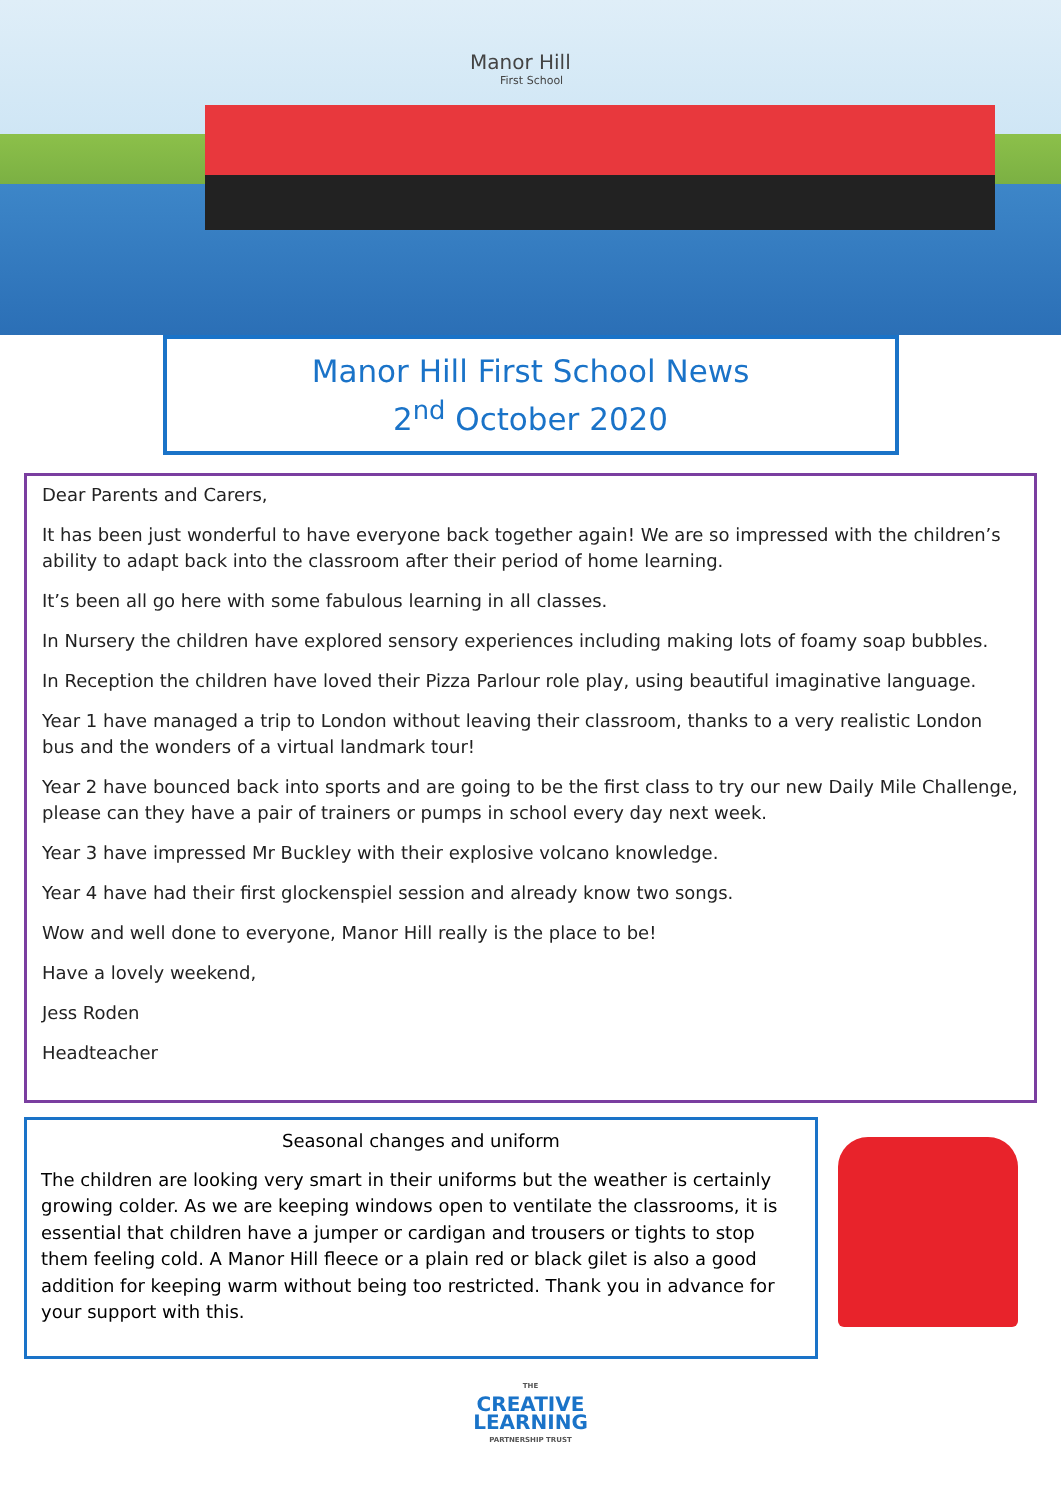Manor Hill
First School
Manor Hill First School News
2<sup>nd</sup> October 2020
Dear Parents and Carers,
It has been just wonderful to have everyone back together again! We are so impressed with the children’s ability to adapt back into the classroom after their period of home learning.
It’s been all go here with some fabulous learning in all classes.
In Nursery the children have explored sensory experiences including making lots of foamy soap bubbles.
In Reception the children have loved their Pizza Parlour role play, using beautiful imaginative language.
Year 1 have managed a trip to London without leaving their classroom, thanks to a very realistic London bus and the wonders of a virtual landmark tour!
Year 2 have bounced back into sports and are going to be the first class to try our new Daily Mile Challenge, please can they have a pair of trainers or pumps in school every day next week.
Year 3 have impressed Mr Buckley with their explosive volcano knowledge.
Year 4 have had their first glockenspiel session and already know two songs.
Wow and well done to everyone, Manor Hill really is the place to be!
Have a lovely weekend,
Jess Roden
Headteacher
Seasonal changes and uniform
The children are looking very smart in their uniforms but the weather is certainly growing colder. As we are keeping windows open to ventilate the classrooms, it is essential that children have a jumper or cardigan and trousers or tights to stop them feeling cold. A Manor Hill fleece or a plain red or black gilet is also a good addition for keeping warm without being too restricted. Thank you in advance for your support with this.
THE
CREATIVE
LEARNING
PARTNERSHIP TRUST